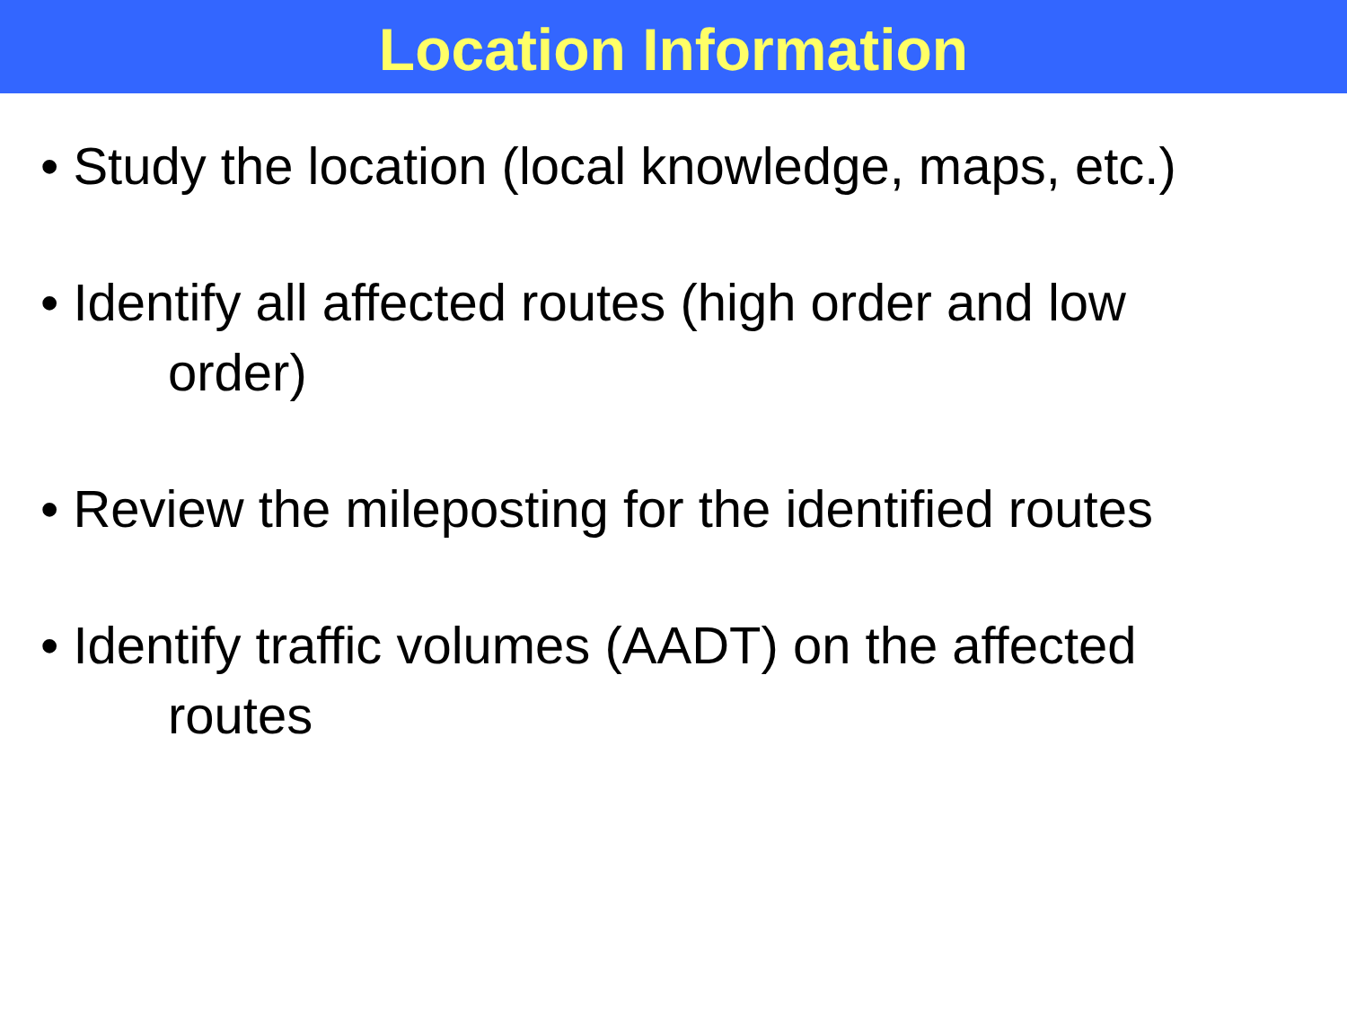Location Information
• Study the location (local knowledge, maps, etc.)
• Identify all affected routes (high order and low
order)
• Review the mileposting for the identified routes
• Identify traffic volumes (AADT) on the affected
routes